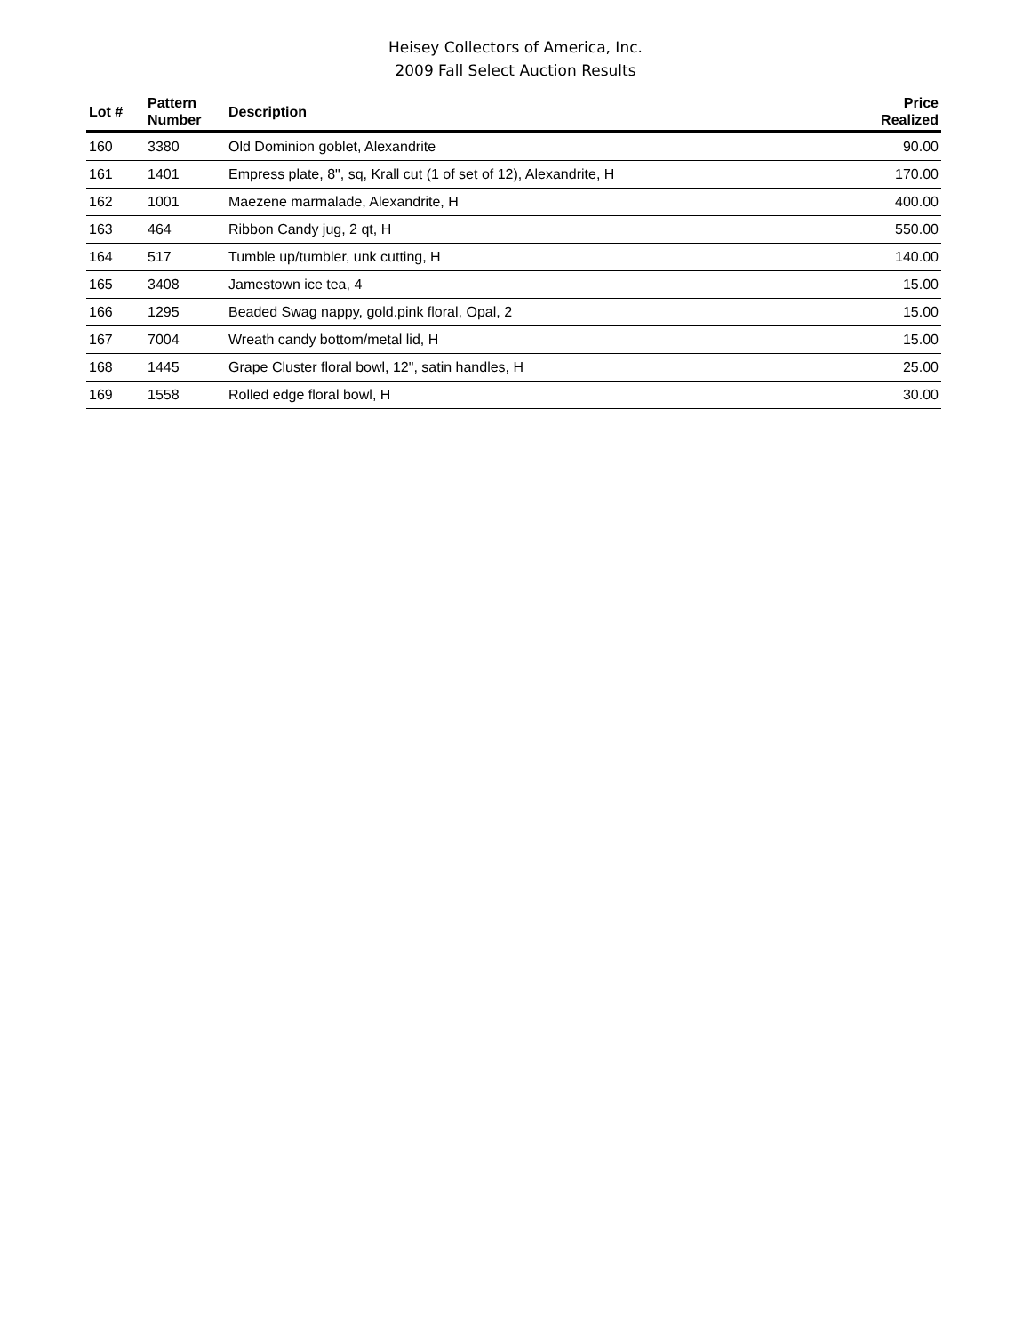Heisey Collectors of America, Inc.
2009 Fall Select Auction Results
| Lot # | Pattern Number | Description | Price Realized |
| --- | --- | --- | --- |
| 160 | 3380 | Old Dominion goblet, Alexandrite | 90.00 |
| 161 | 1401 | Empress plate, 8", sq, Krall cut (1 of set of 12), Alexandrite, H | 170.00 |
| 162 | 1001 | Maezene marmalade, Alexandrite, H | 400.00 |
| 163 | 464 | Ribbon Candy jug, 2 qt, H | 550.00 |
| 164 | 517 | Tumble up/tumbler, unk cutting, H | 140.00 |
| 165 | 3408 | Jamestown ice tea, 4 | 15.00 |
| 166 | 1295 | Beaded Swag nappy, gold.pink floral, Opal, 2 | 15.00 |
| 167 | 7004 | Wreath candy bottom/metal lid, H | 15.00 |
| 168 | 1445 | Grape Cluster floral bowl, 12", satin handles, H | 25.00 |
| 169 | 1558 | Rolled edge floral bowl, H | 30.00 |